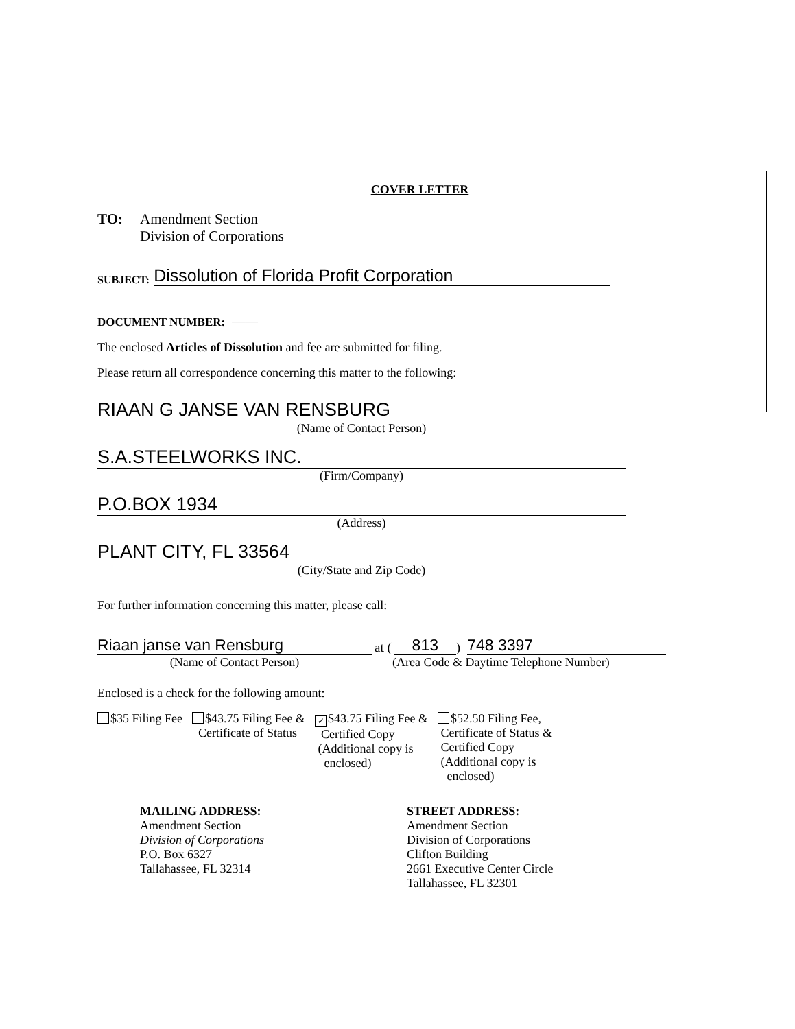COVER LETTER
TO: Amendment Section
Division of Corporations
SUBJECT: Dissolution of Florida Profit Corporation
DOCUMENT NUMBER: ——
The enclosed Articles of Dissolution and fee are submitted for filing.
Please return all correspondence concerning this matter to the following:
RIAAN G JANSE VAN RENSBURG
(Name of Contact Person)
S.A.STEELWORKS INC.
(Firm/Company)
P.O.BOX 1934
(Address)
PLANT CITY, FL 33564
(City/State and Zip Code)
For further information concerning this matter, please call:
Riaan janse van Rensburg at (813) 748 3397
(Name of Contact Person) (Area Code & Daytime Telephone Number)
Enclosed is a check for the following amount:
$35 Filing Fee $43.75 Filing Fee &
Certificate of Status
✓ $43.75 Filing Fee &
Certified Copy
(Additional copy is
enclosed)
$52.50 Filing Fee,
Certificate of Status &
Certified Copy
(Additional copy is
enclosed)
MAILING ADDRESS:
Amendment Section
Division of Corporations
P.O. Box 6327
Tallahassee, FL 32314
STREET ADDRESS:
Amendment Section
Division of Corporations
Clifton Building
2661 Executive Center Circle
Tallahassee, FL 32301